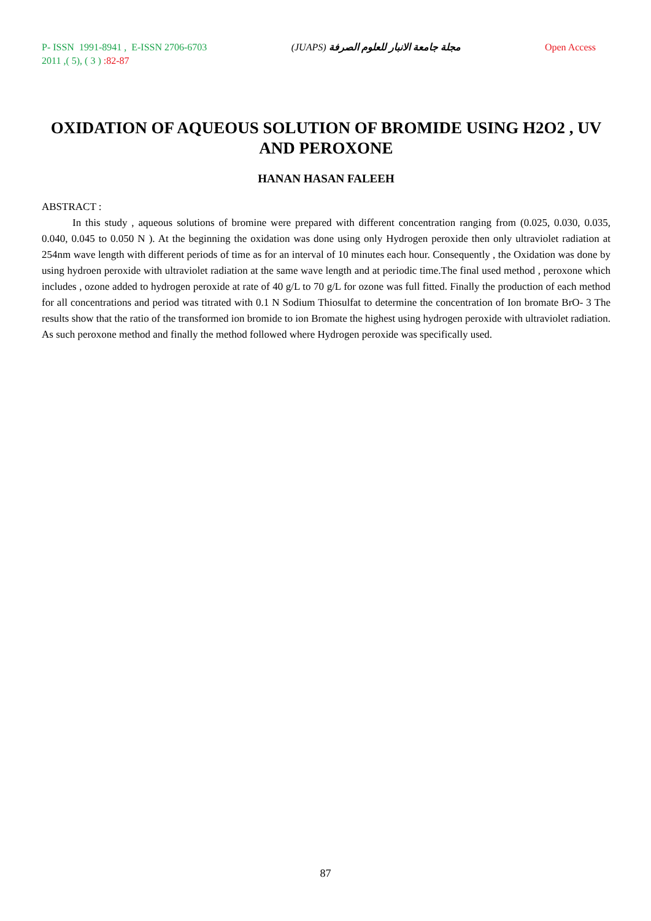P- ISSN 1991-8941 , E-ISSN 2706-6703
2011 ,( 5), ( 3 ) :82-87
(JUAPS) مجلة جامعة الانبار للعلوم الصرفة
Open Access
OXIDATION OF AQUEOUS SOLUTION OF BROMIDE USING H2O2 , UV AND PEROXONE
HANAN HASAN FALEEH
ABSTRACT :
In this study , aqueous solutions of bromine were prepared with different concentration ranging from (0.025, 0.030, 0.035, 0.040, 0.045 to 0.050 N ). At the beginning the oxidation was done using only Hydrogen peroxide then only ultraviolet radiation at 254nm wave length with different periods of time as for an interval of 10 minutes each hour. Consequently , the Oxidation was done by using hydroen peroxide with ultraviolet radiation at the same wave length and at periodic time.The final used method , peroxone which includes , ozone added to hydrogen peroxide at rate of 40 g/L to 70 g/L for ozone was full fitted. Finally the production of each method for all concentrations and period was titrated with 0.1 N Sodium Thiosulfat to determine the concentration of Ion bromate BrO- 3 The results show that the ratio of the transformed ion bromide to ion Bromate the highest using hydrogen peroxide with ultraviolet radiation. As such peroxone method and finally the method followed where Hydrogen peroxide was specifically used.
87